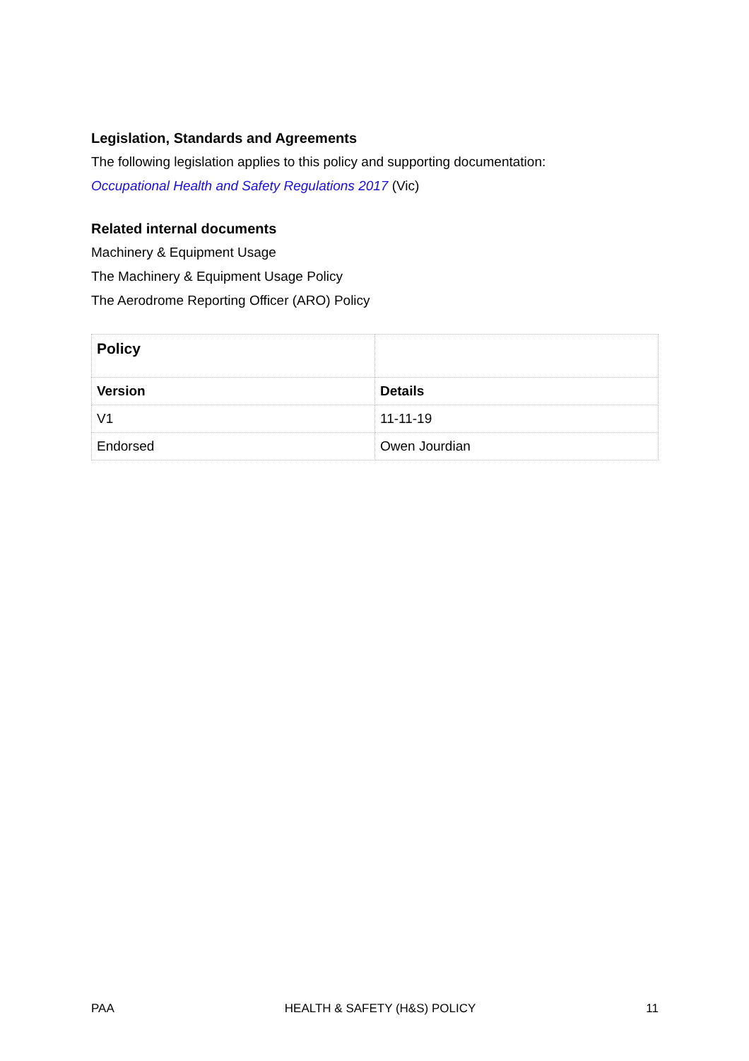Legislation, Standards and Agreements
The following legislation applies to this policy and supporting documentation:
Occupational Health and Safety Regulations 2017 (Vic)
Related internal documents
Machinery & Equipment Usage
The Machinery & Equipment Usage Policy
The Aerodrome Reporting Officer (ARO) Policy
| Policy | |
| Version | Details |
| V1 | 11-11-19 |
| Endorsed | Owen Jourdian |
PAA HEALTH & SAFETY (H&S) POLICY 11